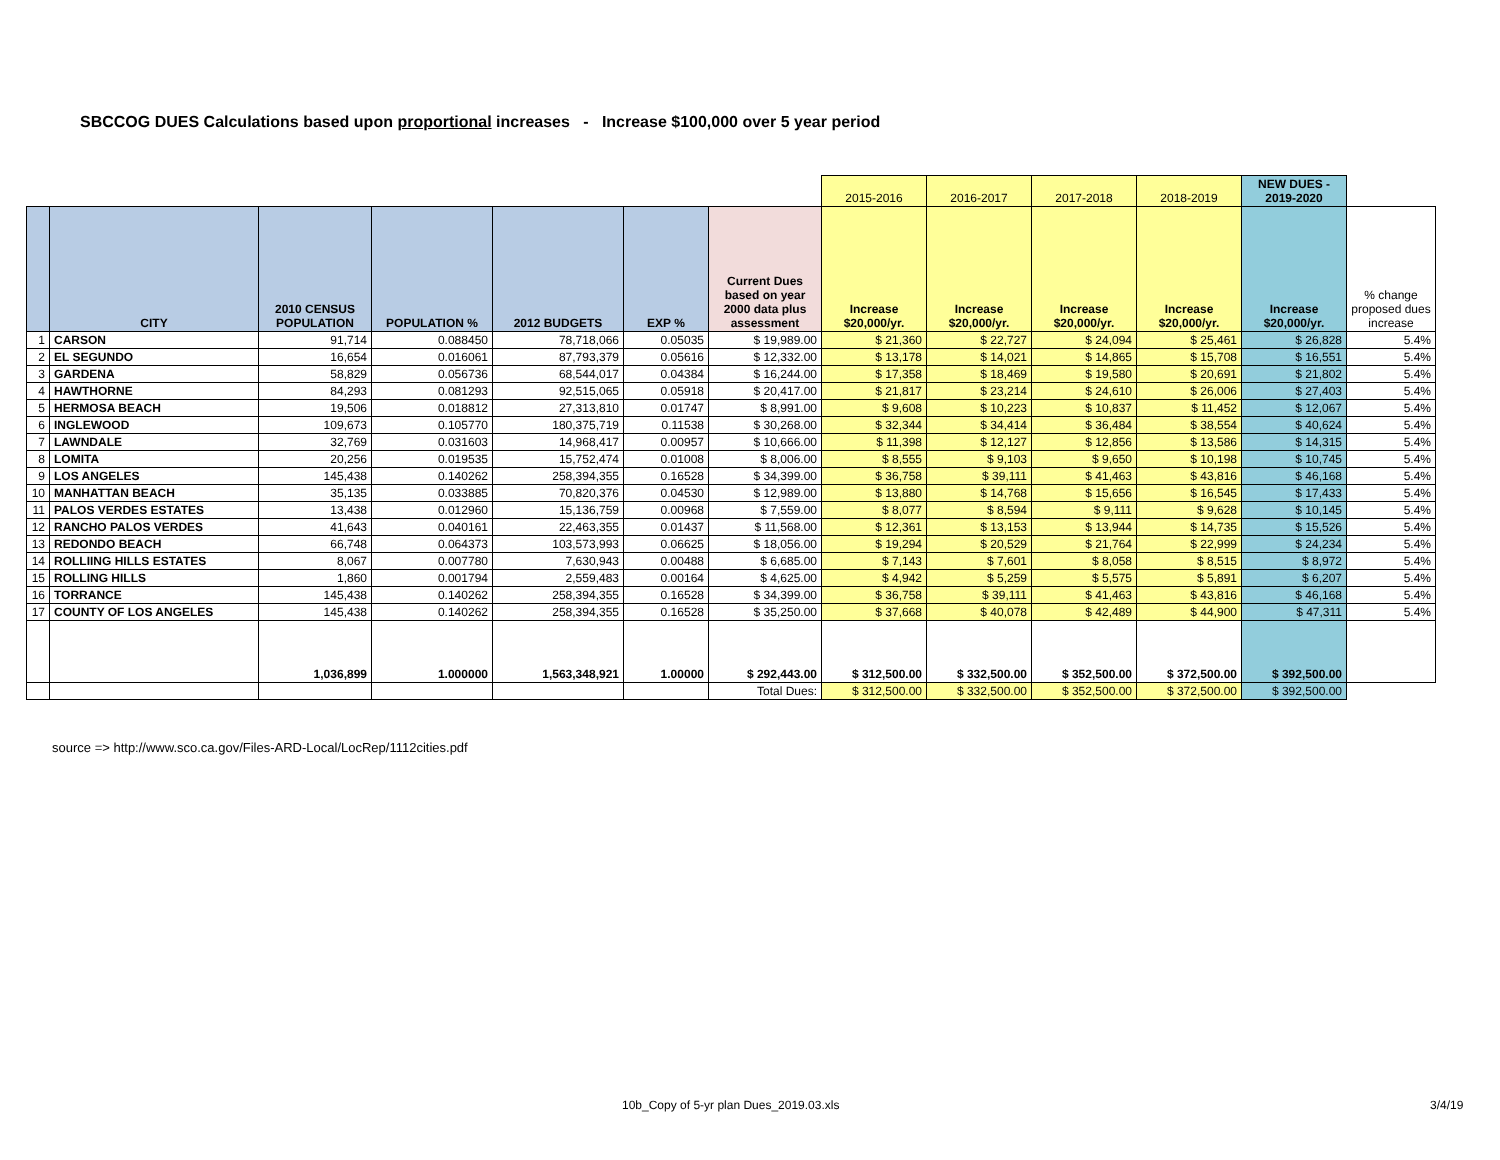SBCCOG DUES Calculations based upon proportional increases - Increase $100,000 over 5 year period
| | | | | | | | 2015-2016 | 2016-2017 | 2017-2018 | 2018-2019 | NEW DUES - 2019-2020 | |
| --- | --- | --- | --- | --- | --- | --- | --- | --- | --- | --- | --- | --- |
| | CITY | 2010 CENSUS POPULATION | POPULATION % | 2012 BUDGETS | EXP % | Current Dues based on year 2000 data plus assessment | Increase $20,000/yr. | Increase $20,000/yr. | Increase $20,000/yr. | Increase $20,000/yr. | Increase $20,000/yr. | % change proposed dues increase |
| 1 | CARSON | 91,714 | 0.088450 | 78,718,066 | 0.05035 | $ 19,989.00 | $ 21,360 | $ 22,727 | $ 24,094 | $ 25,461 | $ 26,828 | 5.4% |
| 2 | EL SEGUNDO | 16,654 | 0.016061 | 87,793,379 | 0.05616 | $ 12,332.00 | $ 13,178 | $ 14,021 | $ 14,865 | $ 15,708 | $ 16,551 | 5.4% |
| 3 | GARDENA | 58,829 | 0.056736 | 68,544,017 | 0.04384 | $ 16,244.00 | $ 17,358 | $ 18,469 | $ 19,580 | $ 20,691 | $ 21,802 | 5.4% |
| 4 | HAWTHORNE | 84,293 | 0.081293 | 92,515,065 | 0.05918 | $ 20,417.00 | $ 21,817 | $ 23,214 | $ 24,610 | $ 26,006 | $ 27,403 | 5.4% |
| 5 | HERMOSA BEACH | 19,506 | 0.018812 | 27,313,810 | 0.01747 | $ 8,991.00 | $ 9,608 | $ 10,223 | $ 10,837 | $ 11,452 | $ 12,067 | 5.4% |
| 6 | INGLEWOOD | 109,673 | 0.105770 | 180,375,719 | 0.11538 | $ 30,268.00 | $ 32,344 | $ 34,414 | $ 36,484 | $ 38,554 | $ 40,624 | 5.4% |
| 7 | LAWNDALE | 32,769 | 0.031603 | 14,968,417 | 0.00957 | $ 10,666.00 | $ 11,398 | $ 12,127 | $ 12,856 | $ 13,586 | $ 14,315 | 5.4% |
| 8 | LOMITA | 20,256 | 0.019535 | 15,752,474 | 0.01008 | $ 8,006.00 | $ 8,555 | $ 9,103 | $ 9,650 | $ 10,198 | $ 10,745 | 5.4% |
| 9 | LOS ANGELES | 145,438 | 0.140262 | 258,394,355 | 0.16528 | $ 34,399.00 | $ 36,758 | $ 39,111 | $ 41,463 | $ 43,816 | $ 46,168 | 5.4% |
| 10 | MANHATTAN BEACH | 35,135 | 0.033885 | 70,820,376 | 0.04530 | $ 12,989.00 | $ 13,880 | $ 14,768 | $ 15,656 | $ 16,545 | $ 17,433 | 5.4% |
| 11 | PALOS VERDES ESTATES | 13,438 | 0.012960 | 15,136,759 | 0.00968 | $ 7,559.00 | $ 8,077 | $ 8,594 | $ 9,111 | $ 9,628 | $ 10,145 | 5.4% |
| 12 | RANCHO PALOS VERDES | 41,643 | 0.040161 | 22,463,355 | 0.01437 | $ 11,568.00 | $ 12,361 | $ 13,153 | $ 13,944 | $ 14,735 | $ 15,526 | 5.4% |
| 13 | REDONDO BEACH | 66,748 | 0.064373 | 103,573,993 | 0.06625 | $ 18,056.00 | $ 19,294 | $ 20,529 | $ 21,764 | $ 22,999 | $ 24,234 | 5.4% |
| 14 | ROLLIING HILLS ESTATES | 8,067 | 0.007780 | 7,630,943 | 0.00488 | $ 6,685.00 | $ 7,143 | $ 7,601 | $ 8,058 | $ 8,515 | $ 8,972 | 5.4% |
| 15 | ROLLING HILLS | 1,860 | 0.001794 | 2,559,483 | 0.00164 | $ 4,625.00 | $ 4,942 | $ 5,259 | $ 5,575 | $ 5,891 | $ 6,207 | 5.4% |
| 16 | TORRANCE | 145,438 | 0.140262 | 258,394,355 | 0.16528 | $ 34,399.00 | $ 36,758 | $ 39,111 | $ 41,463 | $ 43,816 | $ 46,168 | 5.4% |
| 17 | COUNTY OF LOS ANGELES | 145,438 | 0.140262 | 258,394,355 | 0.16528 | $ 35,250.00 | $ 37,668 | $ 40,078 | $ 42,489 | $ 44,900 | $ 47,311 | 5.4% |
| | | 1,036,899 | 1.000000 | 1,563,348,921 | 1.00000 | $ 292,443.00 | $ 312,500.00 | $ 332,500.00 | $ 352,500.00 | $ 372,500.00 | $ 392,500.00 | |
| | | | | | | Total Dues: | $ 312,500.00 | $ 332,500.00 | $ 352,500.00 | $ 372,500.00 | $ 392,500.00 | |
source => http://www.sco.ca.gov/Files-ARD-Local/LocRep/1112cities.pdf
10b_Copy of 5-yr plan Dues_2019.03.xls
3/4/19